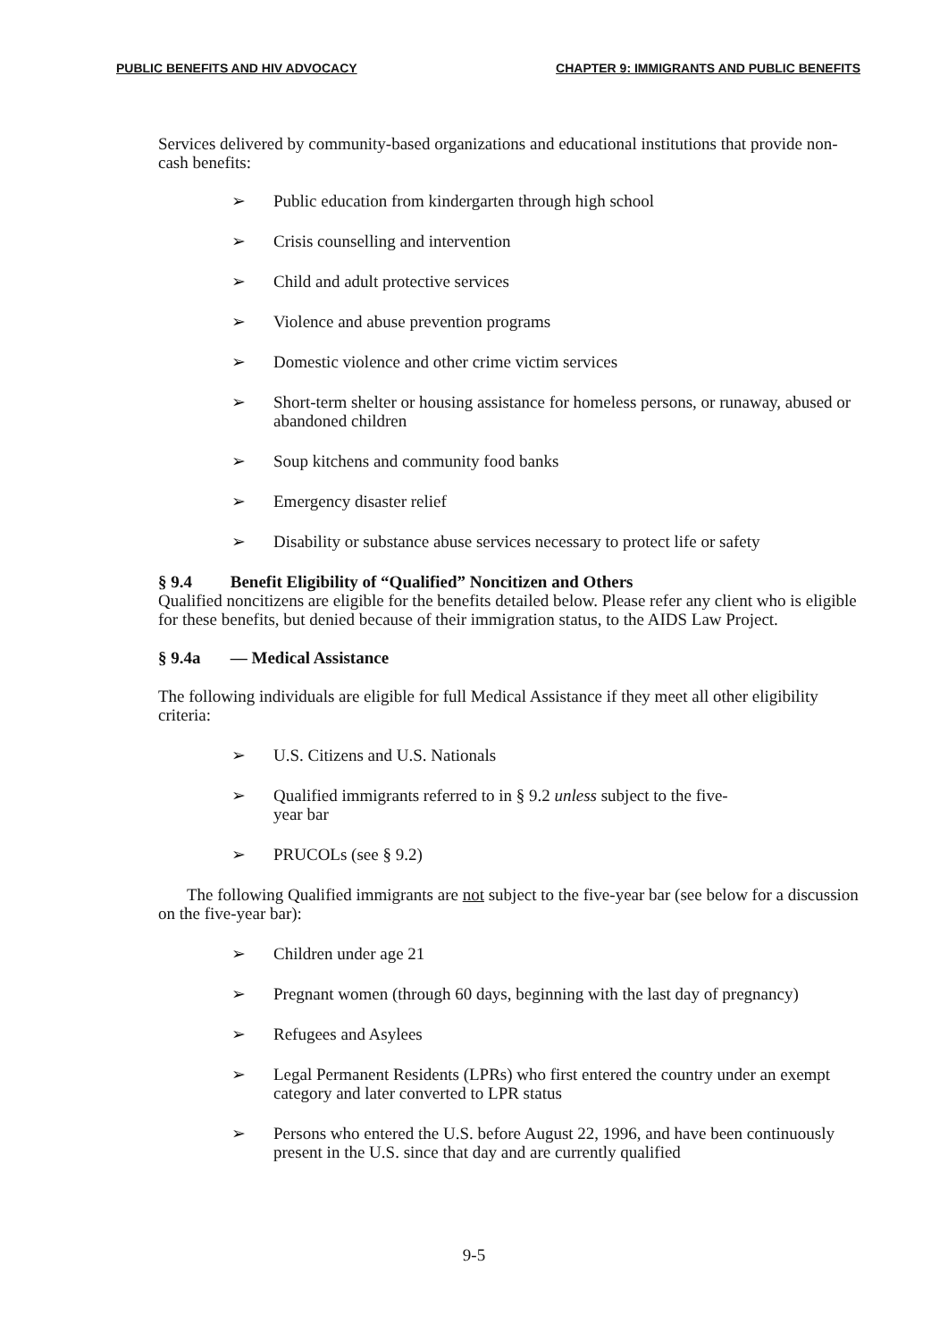PUBLIC BENEFITS AND HIV ADVOCACY CHAPTER 9: IMMIGRANTS AND PUBLIC BENEFITS
Services delivered by community-based organizations and educational institutions that provide non-cash benefits:
➢ Public education from kindergarten through high school
➢ Crisis counselling and intervention
➢ Child and adult protective services
➢ Violence and abuse prevention programs
➢ Domestic violence and other crime victim services
➢ Short-term shelter or housing assistance for homeless persons, or runaway, abused or abandoned children
➢ Soup kitchens and community food banks
➢ Emergency disaster relief
➢ Disability or substance abuse services necessary to protect life or safety
§ 9.4 Benefit Eligibility of “Qualified” Noncitizen and Others
Qualified noncitizens are eligible for the benefits detailed below. Please refer any client who is eligible for these benefits, but denied because of their immigration status, to the AIDS Law Project.
§ 9.4a — Medical Assistance
The following individuals are eligible for full Medical Assistance if they meet all other eligibility criteria:
➢ U.S. Citizens and U.S. Nationals
➢ Qualified immigrants referred to in § 9.2 unless subject to the five-
year bar
➢ PRUCOLs (see § 9.2)
The following Qualified immigrants are not subject to the five-year bar (see below for a discussion on the five-year bar):
➢ Children under age 21
➢ Pregnant women (through 60 days, beginning with the last day of pregnancy)
➢ Refugees and Asylees
➢ Legal Permanent Residents (LPRs) who first entered the country under an exempt category and later converted to LPR status
➢ Persons who entered the U.S. before August 22, 1996, and have been continuously present in the U.S. since that day and are currently qualified
9-5